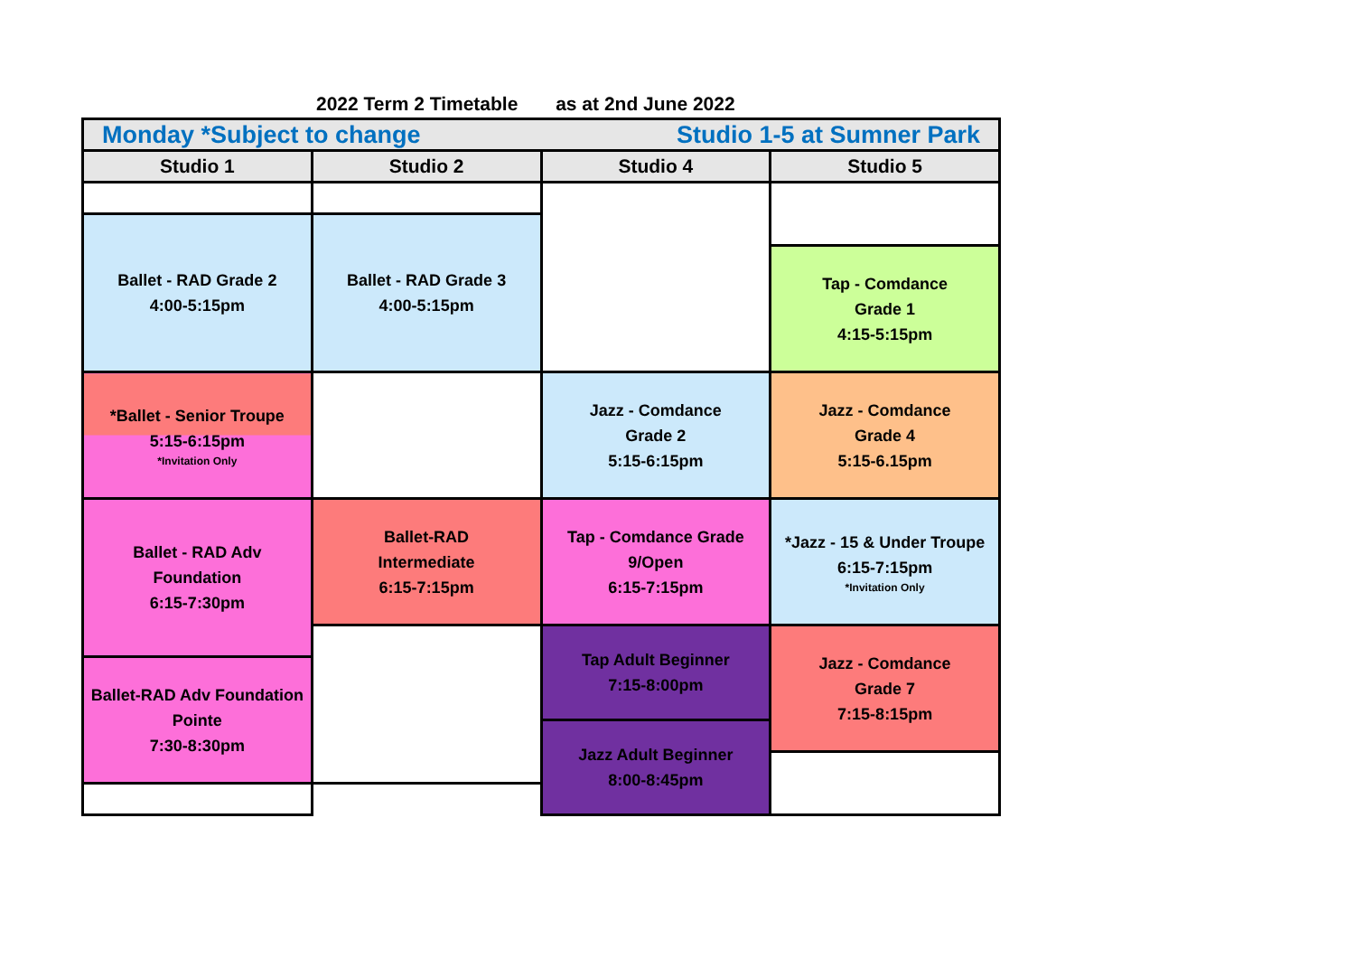2022 Term 2 Timetable as at 2nd June 2022
| Monday *Subject to change Studio 1-5 at Sumner Park | | | |
| Studio 1 | Studio 2 | Studio 4 | Studio 5 |
| Ballet - RAD Grade 2 4:00-5:15pm | Ballet - RAD Grade 3 4:00-5:15pm | | |
| | | | Tap - Comdance Grade 1 4:15-5:15pm |
| *Ballet - Senior Troupe 5:15-6:15pm *Invitation Only | | Jazz - Comdance Grade 2 5:15-6:15pm | Jazz - Comdance Grade 4 5:15-6.15pm |
| Ballet - RAD Adv Foundation 6:15-7:30pm | Ballet-RAD Intermediate 6:15-7:15pm | Tap - Comdance Grade 9/Open 6:15-7:15pm | *Jazz - 15 & Under Troupe 6:15-7:15pm *Invitation Only |
| | | Tap Adult Beginner 7:15-8:00pm | Jazz - Comdance Grade 7 7:15-8:15pm |
| Ballet-RAD Adv Foundation Pointe 7:30-8:30pm | | | |
| | | Jazz Adult Beginner 8:00-8:45pm | |